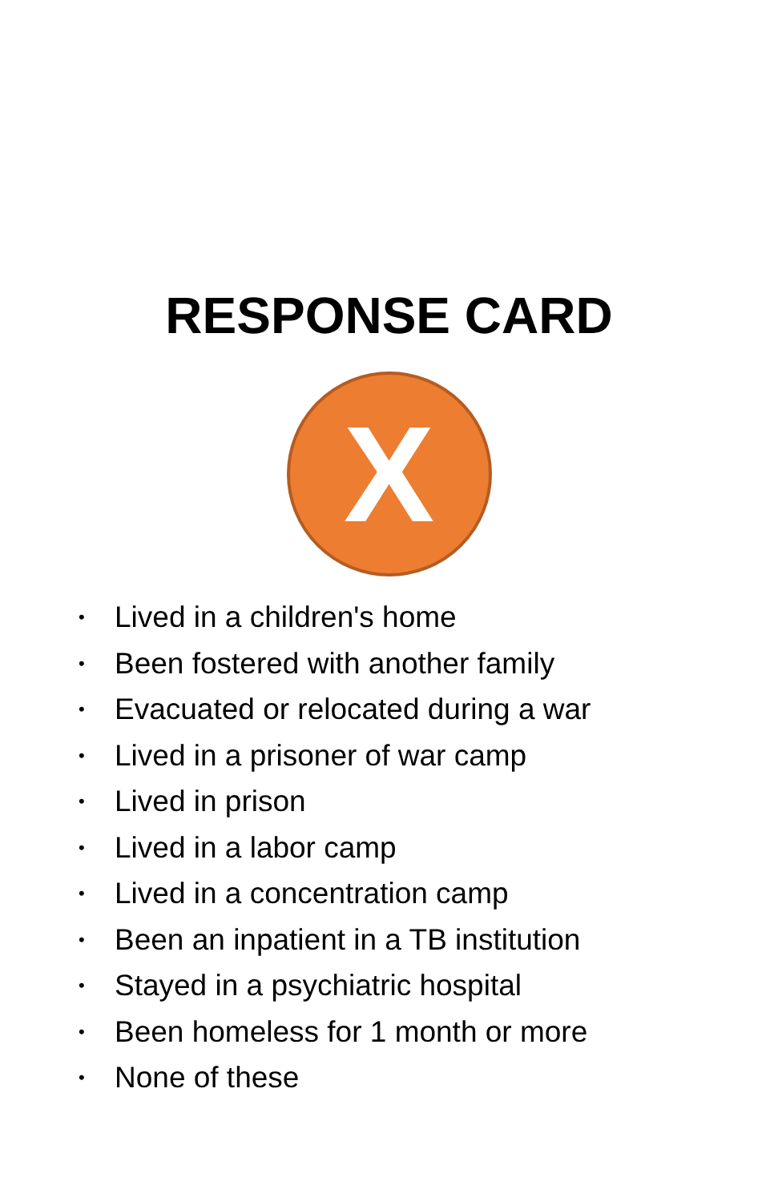RESPONSE CARD
X
• Lived in a children's home
• Been fostered with another family
• Evacuated or relocated during a war
• Lived in a prisoner of war camp
• Lived in prison
• Lived in a labor camp
• Lived in a concentration camp
• Been an inpatient in a TB institution
• Stayed in a psychiatric hospital
• Been homeless for 1 month or more
• None of these